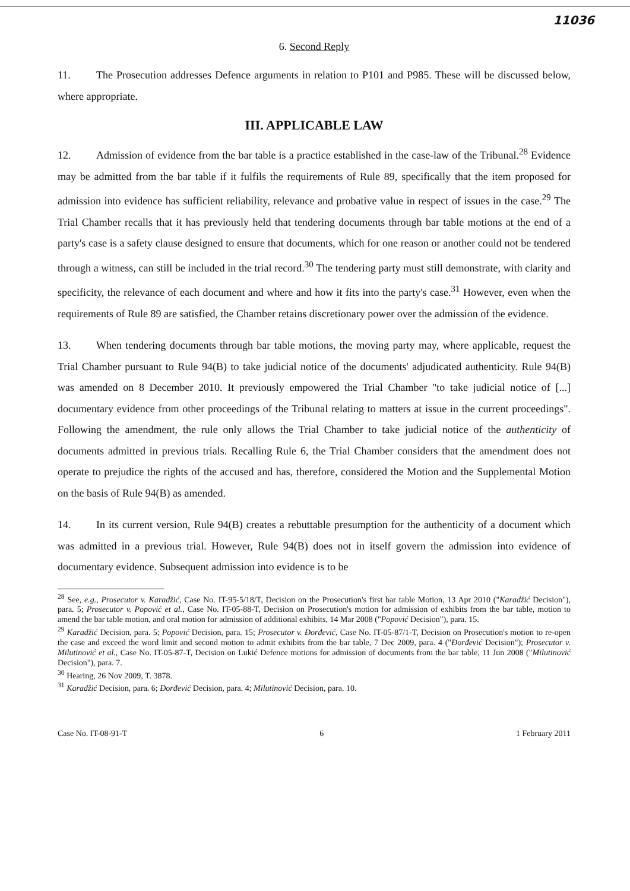11036
6. Second Reply
11. The Prosecution addresses Defence arguments in relation to P101 and P985. These will be discussed below, where appropriate.
III. APPLICABLE LAW
12. Admission of evidence from the bar table is a practice established in the case-law of the Tribunal.<sup>28</sup> Evidence may be admitted from the bar table if it fulfils the requirements of Rule 89, specifically that the item proposed for admission into evidence has sufficient reliability, relevance and probative value in respect of issues in the case.<sup>29</sup> The Trial Chamber recalls that it has previously held that tendering documents through bar table motions at the end of a party's case is a safety clause designed to ensure that documents, which for one reason or another could not be tendered through a witness, can still be included in the trial record.<sup>30</sup> The tendering party must still demonstrate, with clarity and specificity, the relevance of each document and where and how it fits into the party's case.<sup>31</sup> However, even when the requirements of Rule 89 are satisfied, the Chamber retains discretionary power over the admission of the evidence.
13. When tendering documents through bar table motions, the moving party may, where applicable, request the Trial Chamber pursuant to Rule 94(B) to take judicial notice of the documents' adjudicated authenticity. Rule 94(B) was amended on 8 December 2010. It previously empowered the Trial Chamber "to take judicial notice of [...] documentary evidence from other proceedings of the Tribunal relating to matters at issue in the current proceedings". Following the amendment, the rule only allows the Trial Chamber to take judicial notice of the authenticity of documents admitted in previous trials. Recalling Rule 6, the Trial Chamber considers that the amendment does not operate to prejudice the rights of the accused and has, therefore, considered the Motion and the Supplemental Motion on the basis of Rule 94(B) as amended.
14. In its current version, Rule 94(B) creates a rebuttable presumption for the authenticity of a document which was admitted in a previous trial. However, Rule 94(B) does not in itself govern the admission into evidence of documentary evidence. Subsequent admission into evidence is to be
<sup>28</sup> See, e.g., Prosecutor v. Karadžić, Case No. IT-95-5/18/T, Decision on the Prosecution's first bar table Motion, 13 Apr 2010 ("Karadžić Decision"), para. 5; Prosecutor v. Popović et al., Case No. IT-05-88-T, Decision on Prosecution's motion for admission of exhibits from the bar table, motion to amend the bar table motion, and oral motion for admission of additional exhibits, 14 Mar 2008 ("Popović Decision"), para. 15.
<sup>29</sup> Karadžić Decision, para. 5; Popović Decision, para. 15; Prosecutor v. Đorđević, Case No. IT-05-87/1-T, Decision on Prosecution's motion to re-open the case and exceed the word limit and second motion to admit exhibits from the bar table, 7 Dec 2009, para. 4 ("Đorđević Decision"); Prosecutor v. Milutinović et al., Case No. IT-05-87-T, Decision on Lukić Defence motions for admission of documents from the bar table, 11 Jun 2008 ("Milutinović Decision"), para. 7.
<sup>30</sup> Hearing, 26 Nov 2009, T. 3878.
<sup>31</sup> Karadžić Decision, para. 6; Đorđević Decision, para. 4; Milutinović Decision, para. 10.
Case No. IT-08-91-T 6 1 February 2011